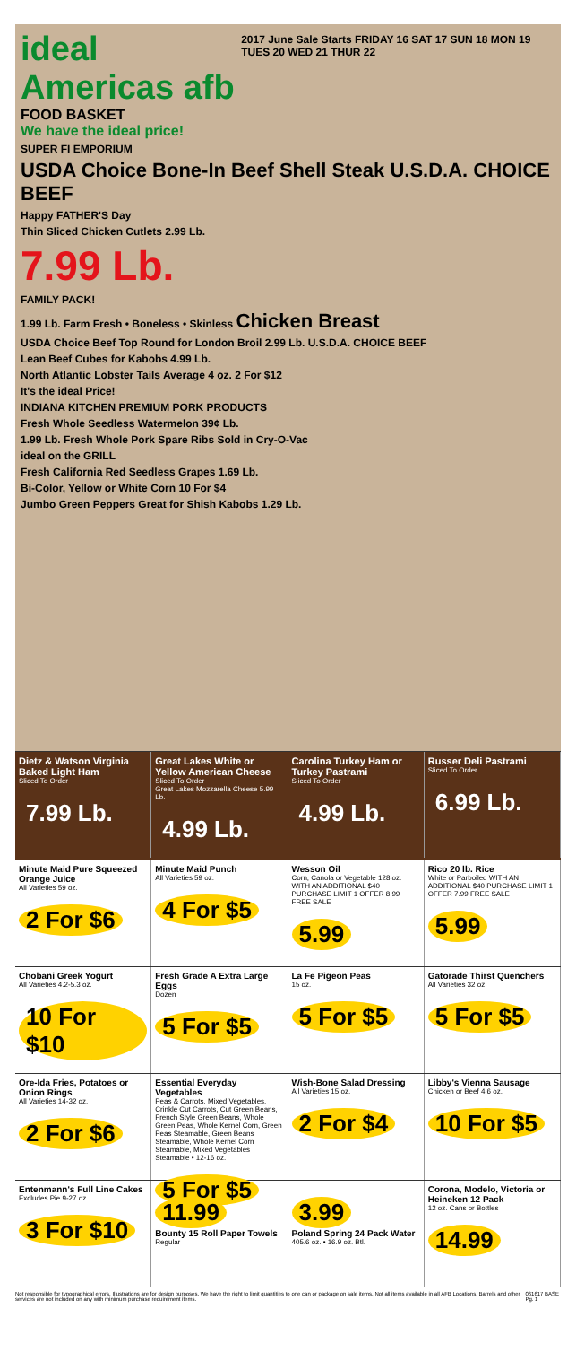ideal Americas afb
FOOD BASKET
We have the ideal price!
2017 June Sale Starts FRIDAY 16 SAT 17 SUN 18 MON 19 TUES 20 WED 21 THUR 22
SUPER FI EMPORIUM
USDA Choice Bone-In Beef Shell Steak U.S.D.A. CHOICE BEEF
Happy FATHER'S Day
Thin Sliced Chicken Cutlets 2.99 Lb.
7.99 Lb.
FAMILY PACK!
1.99 Lb. Farm Fresh • Boneless • Skinless Chicken Breast
USDA Choice Beef Top Round for London Broil 2.99 Lb. U.S.D.A. CHOICE BEEF
Lean Beef Cubes for Kabobs 4.99 Lb.
North Atlantic Lobster Tails Average 4 oz. 2 For $12
It's the ideal Price!
INDIANA KITCHEN PREMIUM PORK PRODUCTS
Fresh Whole Seedless Watermelon 39¢ Lb.
1.99 Lb. Fresh Whole Pork Spare Ribs Sold in Cry-O-Vac
ideal on the GRILL
Fresh California Red Seedless Grapes 1.69 Lb.
Bi-Color, Yellow or White Corn 10 For $4
Jumbo Green Peppers Great for Shish Kabobs 1.29 Lb.
Dietz & Watson Virginia Baked Light Ham
Sliced To Order
7.99 Lb.
Great Lakes White or Yellow American Cheese
Sliced To Order
Great Lakes Mozzarella Cheese 5.99 Lb.
4.99 Lb.
Carolina Turkey Ham or Turkey Pastrami
Sliced To Order
4.99 Lb.
Russer Deli Pastrami
Sliced To Order
6.99 Lb.
Minute Maid Pure Squeezed Orange Juice
All Varieties 59 oz.
2 For $6
Minute Maid Punch
All Varieties 59 oz.
4 For $5
Wesson Oil
Corn, Canola or Vegetable 128 oz. WITH AN ADDITIONAL $40 PURCHASE LIMIT 1 OFFER 8.99 FREE SALE
5.99
Rico 20 lb. Rice
White or Parboiled WITH AN ADDITIONAL $40 PURCHASE LIMIT 1 OFFER 7.99 FREE SALE
5.99
Chobani Greek Yogurt
All Varieties 4.2-5.3 oz.
10 For $10
Fresh Grade A Extra Large Eggs
Dozen
5 For $5
La Fe Pigeon Peas
15 oz.
5 For $5
Gatorade Thirst Quenchers
All Varieties 32 oz.
5 For $5
Ore-Ida Fries, Potatoes or Onion Rings
All Varieties 14-32 oz.
2 For $6
Essential Everyday Vegetables
Peas & Carrots, Mixed Vegetables, Crinkle Cut Carrots, Cut Green Beans, French Style Green Beans, Whole Green Peas, Whole Kernel Corn, Green Peas Steamable, Green Beans Steamable, Whole Kernel Corn Steamable, Mixed Vegetables Steamable • 12-16 oz.
5 For $5
Wish-Bone Salad Dressing
All Varieties 15 oz.
2 For $4
Libby's Vienna Sausage
Chicken or Beef 4.6 oz.
10 For $5
Entenmann's Full Line Cakes
Excludes Pie 9-27 oz.
3 For $10
11.99
Bounty 15 Roll Paper Towels
Regular
3.99
Poland Spring 24 Pack Water
405.6 oz. • 16.9 oz. Btl.
Corona, Modelo, Victoria or Heineken 12 Pack
12 oz. Cans or Bottles
14.99
Not responsible for typographical errors. Illustrations are for design purposes. We have the right to limit quantities to one can or package on sale items. Not all items available in all AFB Locations. Barrels and other services are not included on any with minimum purchase requirement items. 061617 BASE Pg. 1